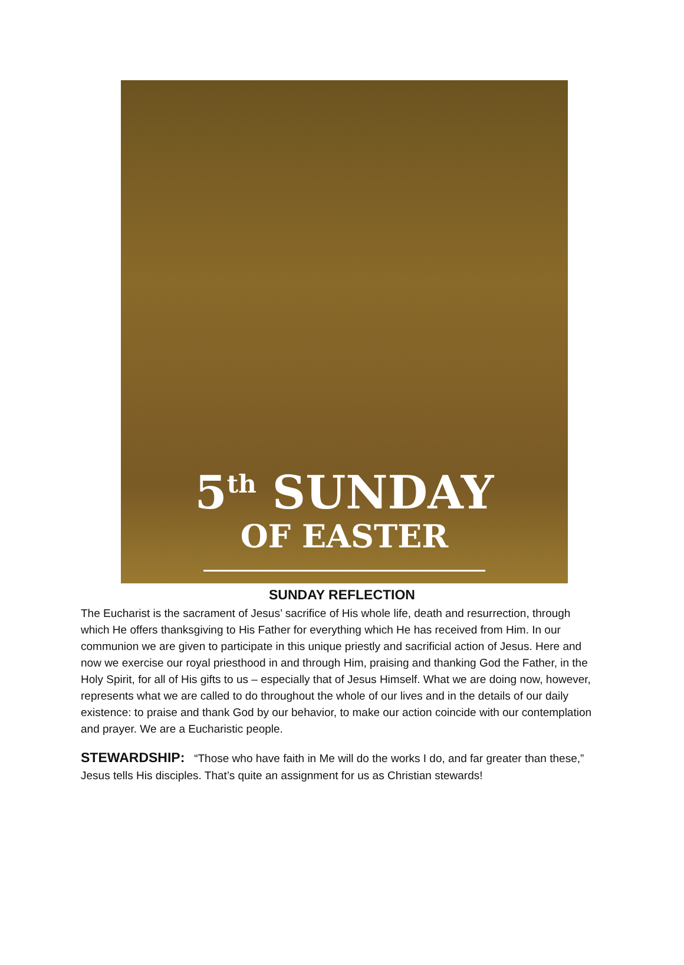5<sup>th</sup> SUNDAY
OF EASTER
SUNDAY REFLECTION
The Eucharist is the sacrament of Jesus’ sacrifice of His whole life, death and resurrection, through which He offers thanksgiving to His Father for everything which He has received from Him. In our communion we are given to participate in this unique priestly and sacrificial action of Jesus. Here and now we exercise our royal priesthood in and through Him, praising and thanking God the Father, in the Holy Spirit, for all of His gifts to us – especially that of Jesus Himself. What we are doing now, however, represents what we are called to do throughout the whole of our lives and in the details of our daily existence: to praise and thank God by our behavior, to make our action coincide with our contemplation and prayer. We are a Eucharistic people.
STEWARDSHIP: “Those who have faith in Me will do the works I do, and far greater than these,” Jesus tells His disciples. That’s quite an assignment for us as Christian stewards!